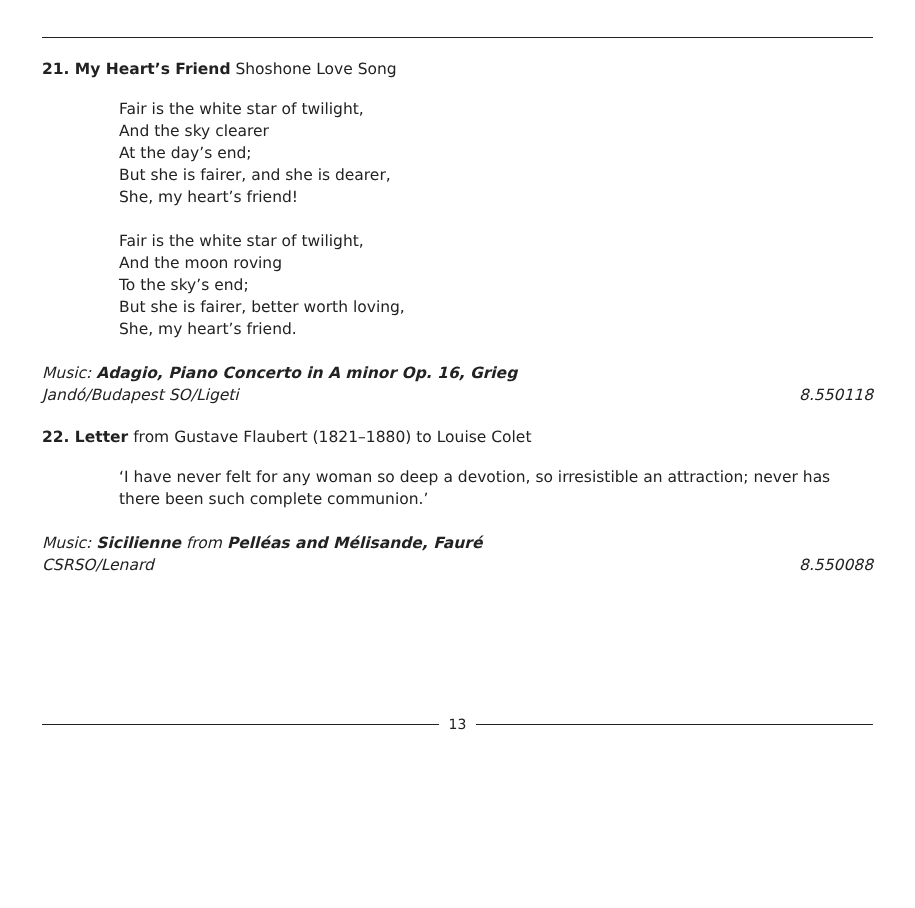21. My Heart’s Friend Shoshone Love Song
Fair is the white star of twilight,
And the sky clearer
At the day’s end;
But she is fairer, and she is dearer,
She, my heart’s friend!
Fair is the white star of twilight,
And the moon roving
To the sky’s end;
But she is fairer, better worth loving,
She, my heart’s friend.
Music: Adagio, Piano Concerto in A minor Op. 16, Grieg
Jandó/Budapest SO/Ligeti 8.550118
22. Letter from Gustave Flaubert (1821–1880) to Louise Colet
‘I have never felt for any woman so deep a devotion, so irresistible an attraction; never has there been such complete communion.’
Music: Sicilienne from Pelléas and Mélisande, Fauré
CSRSO/Lenard 8.550088
13